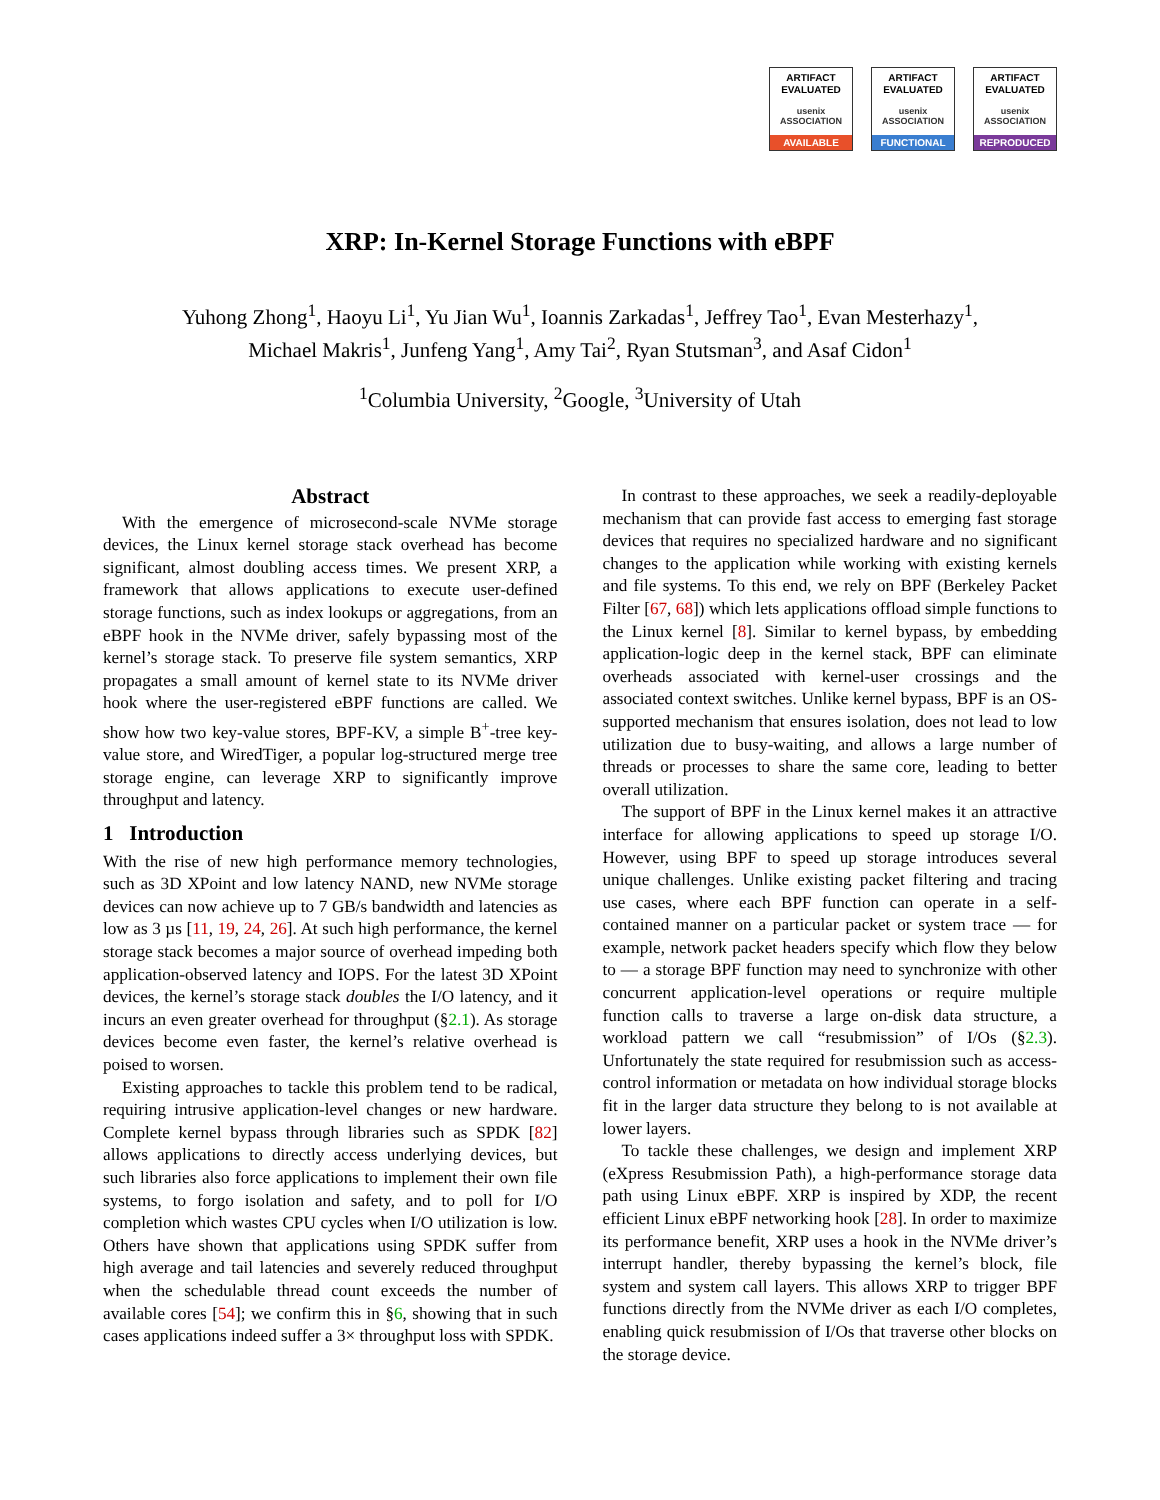ARTIFACT
EVALUATED
usenix ASSOCIATION
AVAILABLE
ARTIFACT
EVALUATED
usenix ASSOCIATION
FUNCTIONAL
ARTIFACT
EVALUATED
usenix ASSOCIATION
REPRODUCED
XRP: In-Kernel Storage Functions with eBPF
Yuhong Zhong<sup>1</sup>, Haoyu Li<sup>1</sup>, Yu Jian Wu<sup>1</sup>, Ioannis Zarkadas<sup>1</sup>, Jeffrey Tao<sup>1</sup>, Evan Mesterhazy<sup>1</sup>,
Michael Makris<sup>1</sup>, Junfeng Yang<sup>1</sup>, Amy Tai<sup>2</sup>, Ryan Stutsman<sup>3</sup>, and Asaf Cidon<sup>1</sup>
<sup>1</sup> Columbia University, <sup>2</sup>Google, <sup>3</sup>University of Utah
Abstract
With the emergence of microsecond-scale NVMe storage devices, the Linux kernel storage stack overhead has become significant, almost doubling access times. We present XRP, a framework that allows applications to execute user-defined storage functions, such as index lookups or aggregations, from an eBPF hook in the NVMe driver, safely bypassing most of the kernel’s storage stack. To preserve file system semantics, XRP propagates a small amount of kernel state to its NVMe driver hook where the user-registered eBPF functions are called. We show how two key-value stores, BPF-KV, a simple B<sup>+</sup>-tree key-value store, and WiredTiger, a popular log-structured merge tree storage engine, can leverage XRP to significantly improve throughput and latency.
1 Introduction
With the rise of new high performance memory technologies, such as 3D XPoint and low latency NAND, new NVMe storage devices can now achieve up to 7 GB/s bandwidth and latencies as low as 3 µs [11, 19, 24, 26]. At such high performance, the kernel storage stack becomes a major source of overhead impeding both application-observed latency and IOPS. For the latest 3D XPoint devices, the kernel’s storage stack doubles the I/O latency, and it incurs an even greater overhead for throughput (§2.1). As storage devices become even faster, the kernel’s relative overhead is poised to worsen.
Existing approaches to tackle this problem tend to be radical, requiring intrusive application-level changes or new hardware. Complete kernel bypass through libraries such as SPDK [82] allows applications to directly access underlying devices, but such libraries also force applications to implement their own file systems, to forgo isolation and safety, and to poll for I/O completion which wastes CPU cycles when I/O utilization is low. Others have shown that applications using SPDK suffer from high average and tail latencies and severely reduced throughput when the schedulable thread count exceeds the number of available cores [54]; we confirm this in §6, showing that in such cases applications indeed suffer a 3× throughput loss with SPDK.
In contrast to these approaches, we seek a readily-deployable mechanism that can provide fast access to emerging fast storage devices that requires no specialized hardware and no significant changes to the application while working with existing kernels and file systems. To this end, we rely on BPF (Berkeley Packet Filter [67, 68]) which lets applications offload simple functions to the Linux kernel [8]. Similar to kernel bypass, by embedding application-logic deep in the kernel stack, BPF can eliminate overheads associated with kernel-user crossings and the associated context switches. Unlike kernel bypass, BPF is an OS-supported mechanism that ensures isolation, does not lead to low utilization due to busy-waiting, and allows a large number of threads or processes to share the same core, leading to better overall utilization.
The support of BPF in the Linux kernel makes it an attractive interface for allowing applications to speed up storage I/O. However, using BPF to speed up storage introduces several unique challenges. Unlike existing packet filtering and tracing use cases, where each BPF function can operate in a self-contained manner on a particular packet or system trace — for example, network packet headers specify which flow they below to — a storage BPF function may need to synchronize with other concurrent application-level operations or require multiple function calls to traverse a large on-disk data structure, a workload pattern we call “resubmission” of I/Os (§2.3). Unfortunately the state required for resubmission such as access-control information or metadata on how individual storage blocks fit in the larger data structure they belong to is not available at lower layers.
To tackle these challenges, we design and implement XRP (eXpress Resubmission Path), a high-performance storage data path using Linux eBPF. XRP is inspired by XDP, the recent efficient Linux eBPF networking hook [28]. In order to maximize its performance benefit, XRP uses a hook in the NVMe driver’s interrupt handler, thereby bypassing the kernel’s block, file system and system call layers. This allows XRP to trigger BPF functions directly from the NVMe driver as each I/O completes, enabling quick resubmission of I/Os that traverse other blocks on the storage device.